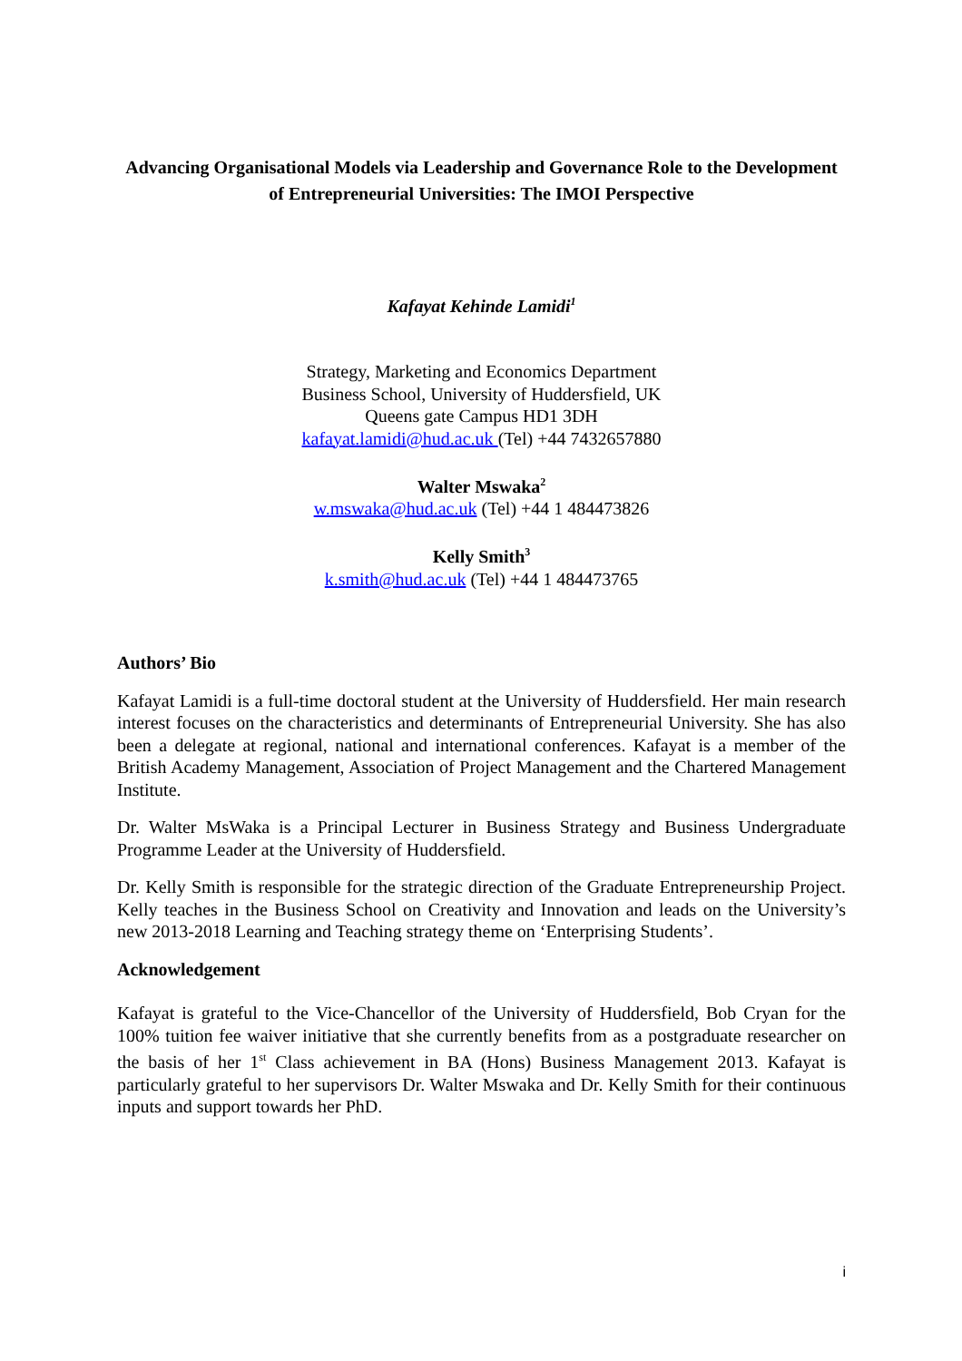Advancing Organisational Models via Leadership and Governance Role to the Development of Entrepreneurial Universities: The IMOI Perspective
Kafayat Kehinde Lamidi<sup>1</sup>
Strategy, Marketing and Economics Department
Business School, University of Huddersfield, UK
Queens gate Campus HD1 3DH
kafayat.lamidi@hud.ac.uk (Tel) +44 7432657880
Walter Mswaka<sup>2</sup>
w.mswaka@hud.ac.uk (Tel) +44 1 484473826
Kelly Smith<sup>3</sup>
k.smith@hud.ac.uk (Tel) +44 1 484473765
Authors’ Bio
Kafayat Lamidi is a full-time doctoral student at the University of Huddersfield. Her main research interest focuses on the characteristics and determinants of Entrepreneurial University. She has also been a delegate at regional, national and international conferences. Kafayat is a member of the British Academy Management, Association of Project Management and the Chartered Management Institute.
Dr. Walter MsWaka is a Principal Lecturer in Business Strategy and Business Undergraduate Programme Leader at the University of Huddersfield.
Dr. Kelly Smith is responsible for the strategic direction of the Graduate Entrepreneurship Project. Kelly teaches in the Business School on Creativity and Innovation and leads on the University’s new 2013-2018 Learning and Teaching strategy theme on ‘Enterprising Students’.
Acknowledgement
Kafayat is grateful to the Vice-Chancellor of the University of Huddersfield, Bob Cryan for the 100% tuition fee waiver initiative that she currently benefits from as a postgraduate researcher on the basis of her 1<sup>st</sup> Class achievement in BA (Hons) Business Management 2013. Kafayat is particularly grateful to her supervisors Dr. Walter Mswaka and Dr. Kelly Smith for their continuous inputs and support towards her PhD.
i